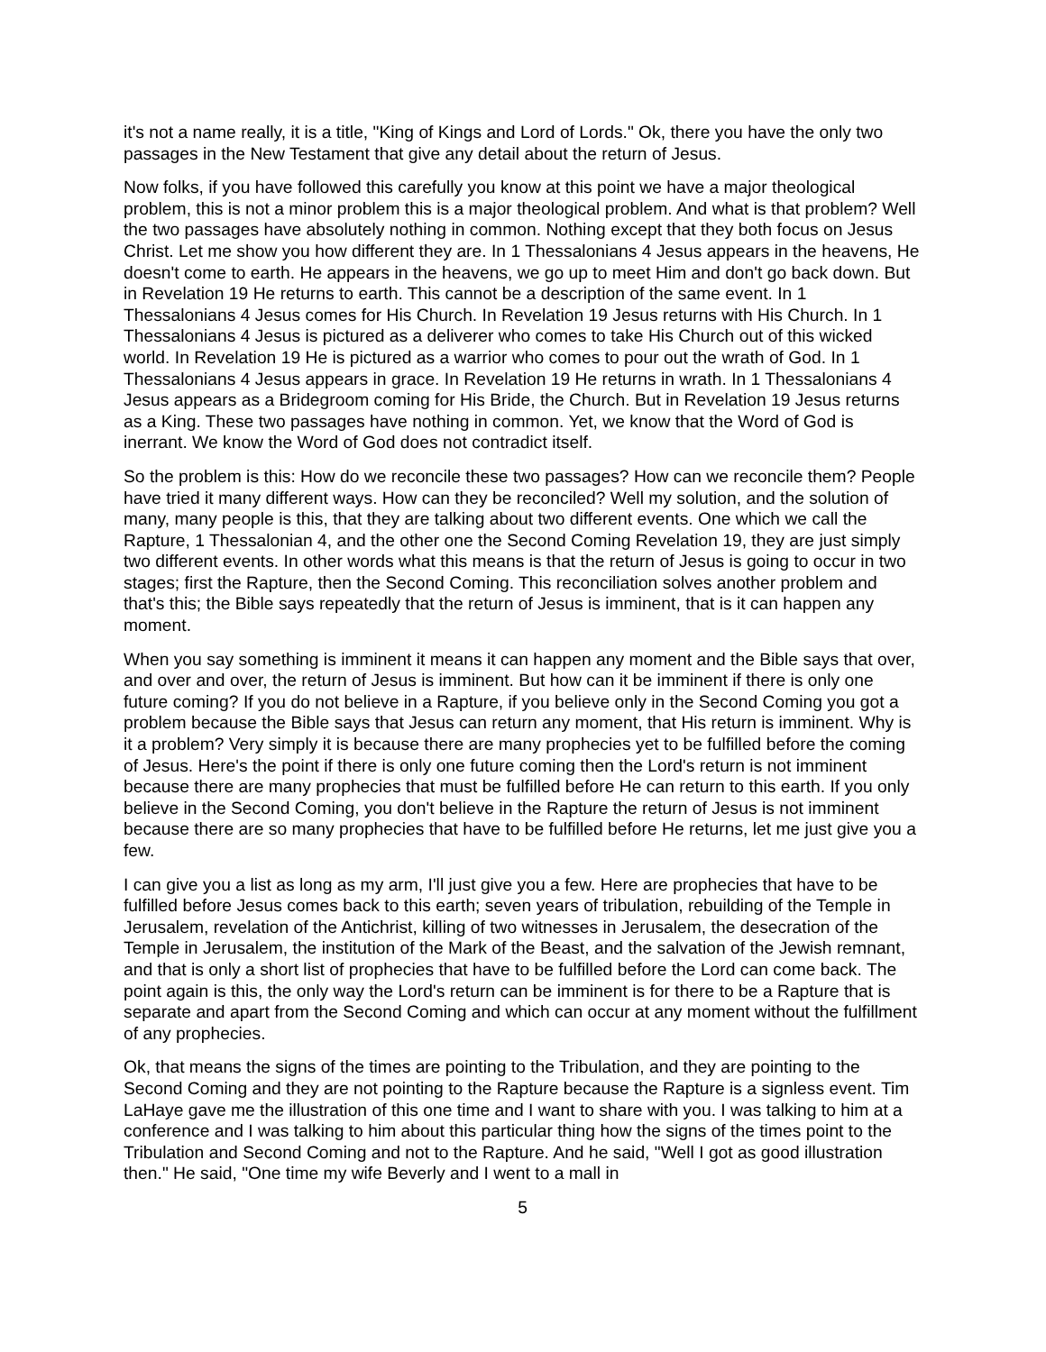it's not a name really, it is a title, "King of Kings and Lord of Lords." Ok, there you have the only two passages in the New Testament that give any detail about the return of Jesus.
Now folks, if you have followed this carefully you know at this point we have a major theological problem, this is not a minor problem this is a major theological problem. And what is that problem? Well the two passages have absolutely nothing in common. Nothing except that they both focus on Jesus Christ. Let me show you how different they are. In 1 Thessalonians 4 Jesus appears in the heavens, He doesn't come to earth. He appears in the heavens, we go up to meet Him and don't go back down. But in Revelation 19 He returns to earth. This cannot be a description of the same event. In 1 Thessalonians 4 Jesus comes for His Church. In Revelation 19 Jesus returns with His Church. In 1 Thessalonians 4 Jesus is pictured as a deliverer who comes to take His Church out of this wicked world. In Revelation 19 He is pictured as a warrior who comes to pour out the wrath of God. In 1 Thessalonians 4 Jesus appears in grace. In Revelation 19 He returns in wrath. In 1 Thessalonians 4 Jesus appears as a Bridegroom coming for His Bride, the Church. But in Revelation 19 Jesus returns as a King. These two passages have nothing in common. Yet, we know that the Word of God is inerrant. We know the Word of God does not contradict itself.
So the problem is this: How do we reconcile these two passages? How can we reconcile them? People have tried it many different ways. How can they be reconciled? Well my solution, and the solution of many, many people is this, that they are talking about two different events. One which we call the Rapture, 1 Thessalonian 4, and the other one the Second Coming Revelation 19, they are just simply two different events. In other words what this means is that the return of Jesus is going to occur in two stages; first the Rapture, then the Second Coming. This reconciliation solves another problem and that's this; the Bible says repeatedly that the return of Jesus is imminent, that is it can happen any moment.
When you say something is imminent it means it can happen any moment and the Bible says that over, and over and over, the return of Jesus is imminent. But how can it be imminent if there is only one future coming? If you do not believe in a Rapture, if you believe only in the Second Coming you got a problem because the Bible says that Jesus can return any moment, that His return is imminent. Why is it a problem? Very simply it is because there are many prophecies yet to be fulfilled before the coming of Jesus. Here's the point if there is only one future coming then the Lord's return is not imminent because there are many prophecies that must be fulfilled before He can return to this earth. If you only believe in the Second Coming, you don't believe in the Rapture the return of Jesus is not imminent because there are so many prophecies that have to be fulfilled before He returns, let me just give you a few.
I can give you a list as long as my arm, I'll just give you a few. Here are prophecies that have to be fulfilled before Jesus comes back to this earth; seven years of tribulation, rebuilding of the Temple in Jerusalem, revelation of the Antichrist, killing of two witnesses in Jerusalem, the desecration of the Temple in Jerusalem, the institution of the Mark of the Beast, and the salvation of the Jewish remnant, and that is only a short list of prophecies that have to be fulfilled before the Lord can come back. The point again is this, the only way the Lord's return can be imminent is for there to be a Rapture that is separate and apart from the Second Coming and which can occur at any moment without the fulfillment of any prophecies.
Ok, that means the signs of the times are pointing to the Tribulation, and they are pointing to the Second Coming and they are not pointing to the Rapture because the Rapture is a signless event. Tim LaHaye gave me the illustration of this one time and I want to share with you. I was talking to him at a conference and I was talking to him about this particular thing how the signs of the times point to the Tribulation and Second Coming and not to the Rapture. And he said, "Well I got as good illustration then." He said, "One time my wife Beverly and I went to a mall in
5